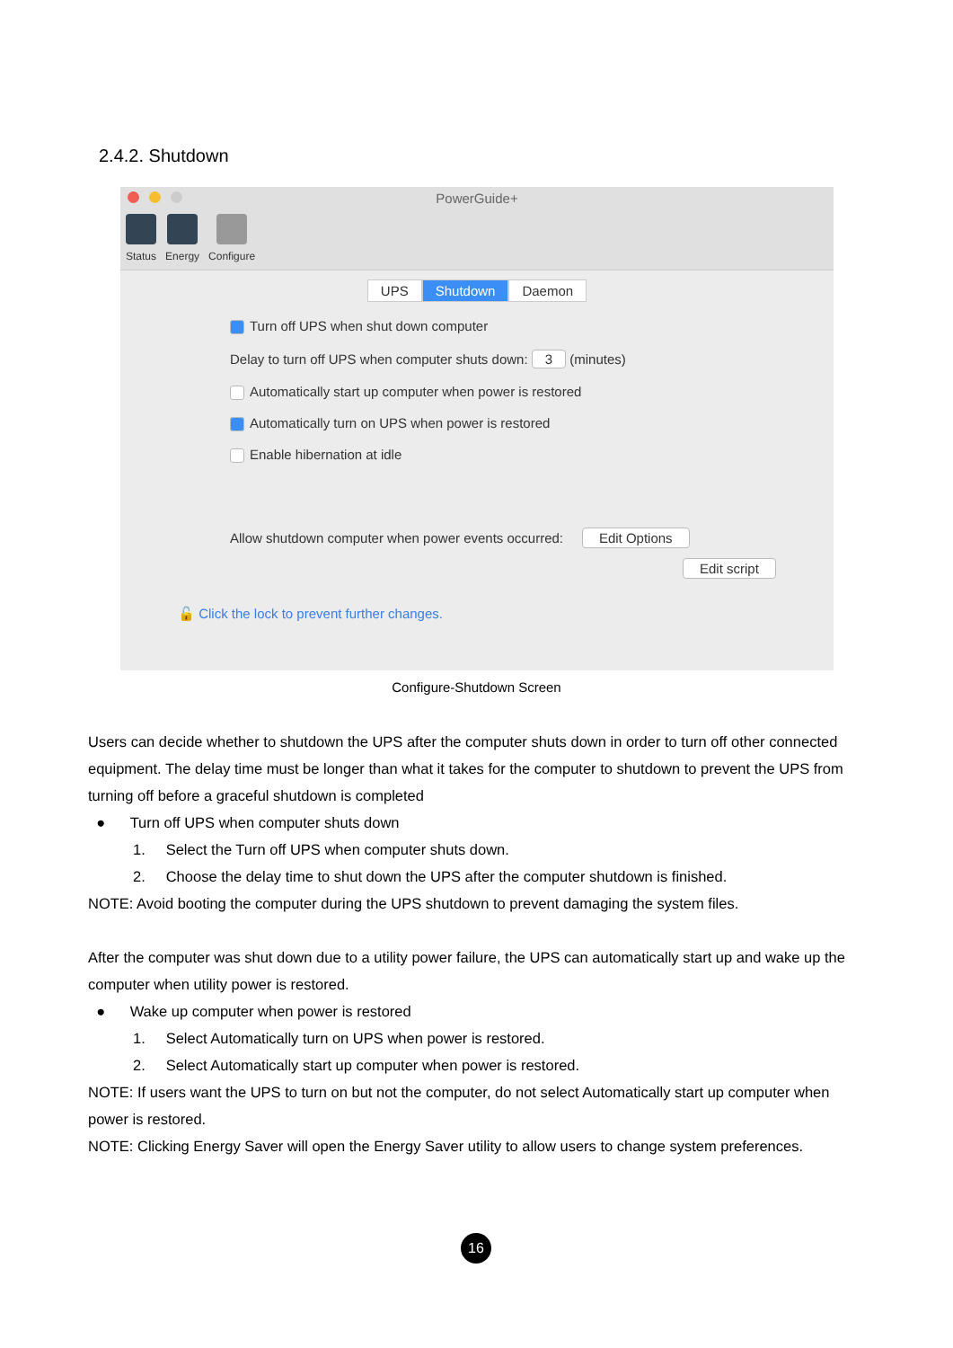2.4.2. Shutdown
PowerGuide+
Status Energy Configure
UPS Shutdown Daemon
Turn off UPS when shut down computer
Delay to turn off UPS when computer shuts down: 3 (minutes)
Automatically start up computer when power is restored
Automatically turn on UPS when power is restored
Enable hibernation at idle
Allow shutdown computer when power events occurred: Edit Options
Edit script
🔓 Click the lock to prevent further changes.
Configure-Shutdown Screen
Users can decide whether to shutdown the UPS after the computer shuts down in order to turn off other connected equipment. The delay time must be longer than what it takes for the computer to shutdown to prevent the UPS from turning off before a graceful shutdown is completed
● Turn off UPS when computer shuts down
1. Select the Turn off UPS when computer shuts down.
2. Choose the delay time to shut down the UPS after the computer shutdown is finished.
NOTE: Avoid booting the computer during the UPS shutdown to prevent damaging the system files.
After the computer was shut down due to a utility power failure, the UPS can automatically start up and wake up the computer when utility power is restored.
● Wake up computer when power is restored
1. Select Automatically turn on UPS when power is restored.
2. Select Automatically start up computer when power is restored.
NOTE: If users want the UPS to turn on but not the computer, do not select Automatically start up computer when power is restored.
NOTE: Clicking Energy Saver will open the Energy Saver utility to allow users to change system preferences.
16